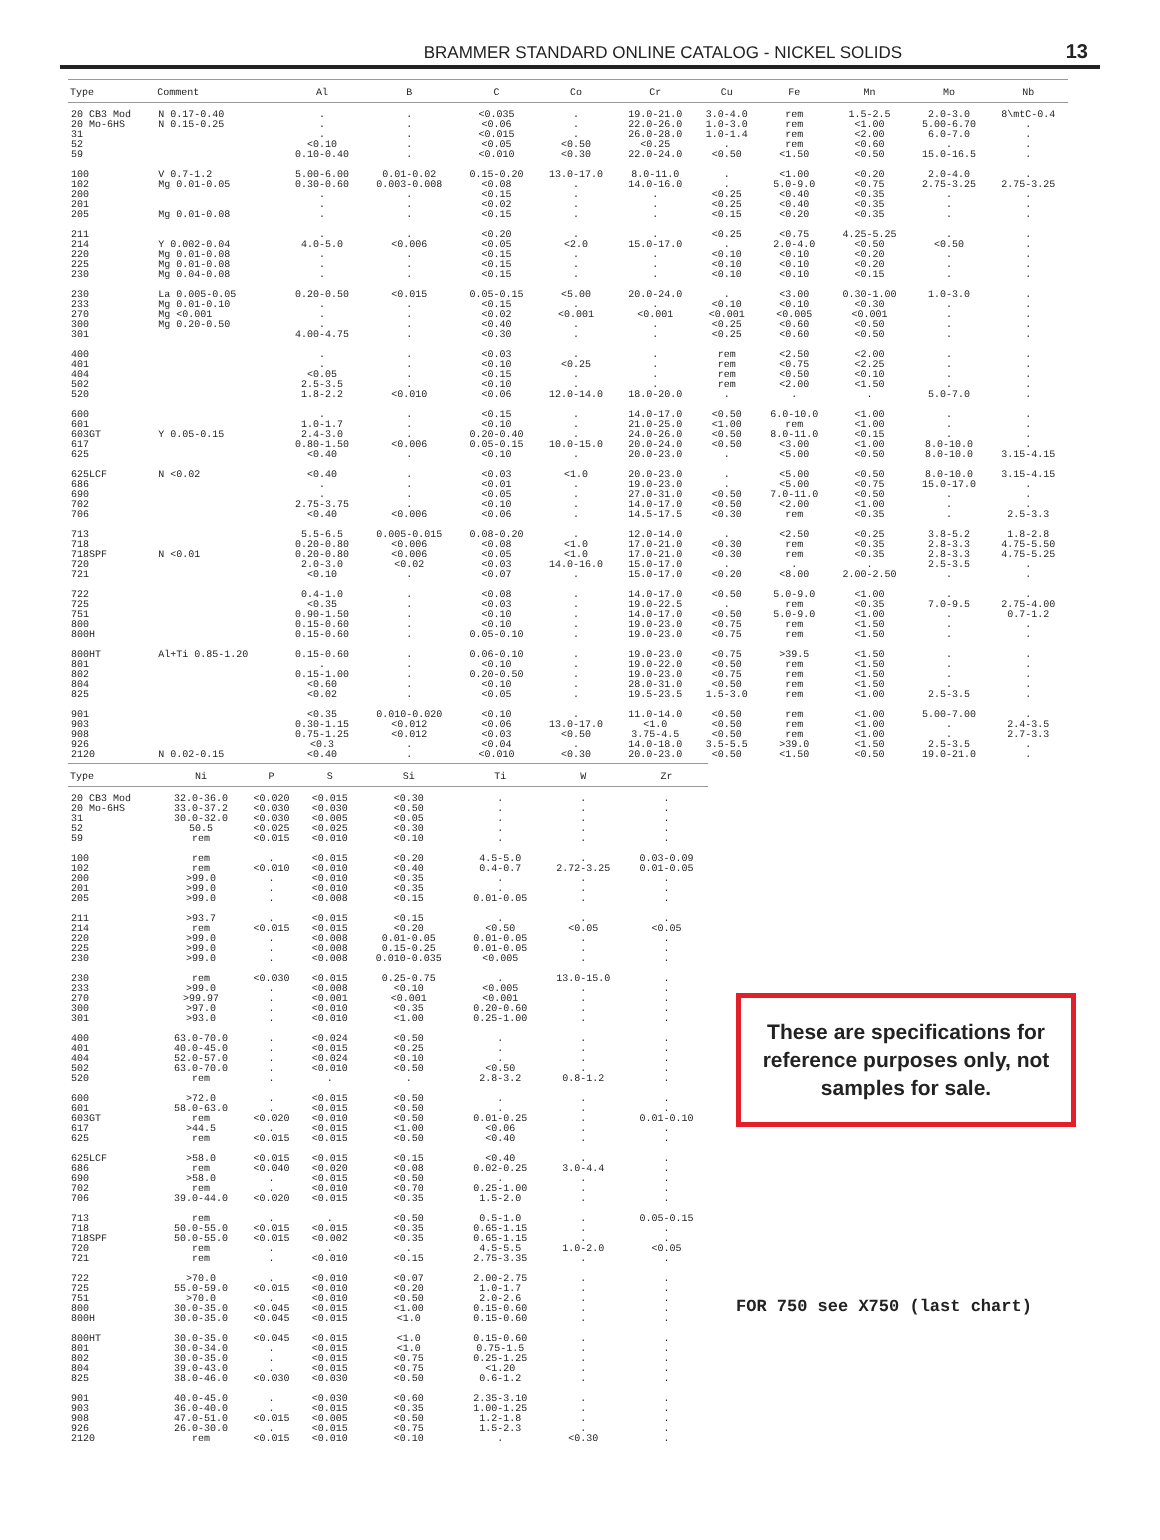BRAMMER STANDARD ONLINE CATALOG - NICKEL SOLIDS
13
| Type | Comment | Al | B | C | Co | Cr | Cu | Fe | Mn | Mo | Nb |
| --- | --- | --- | --- | --- | --- | --- | --- | --- | --- | --- | --- |
| 20 CB3 Mod 20 Mo-6HS 31 52 59 | N 0.17-0.40 N 0.15-0.25 | . . . <0.10 0.10-0.40 | . . . . . | <0.035 <0.06 <0.015 <0.05 <0.010 | . . . <0.50 <0.30 | 19.0-21.0 22.0-26.0 26.0-28.0 <0.25 22.0-24.0 | 3.0-4.0 1.0-3.0 1.0-1.4 . <0.50 | rem rem rem rem <1.50 | 1.5-2.5 <1.00 <2.00 <0.60 <0.50 | 2.0-3.0 5.00-6.70 6.0-7.0 . 15.0-16.5 | 8\mtC-0.4 . . . . |
| 100 102 200 201 205 | V 0.7-1.2 Mg 0.01-0.05 Mg 0.01-0.08 | 5.00-6.00 0.30-0.60 . . . | 0.01-0.02 0.003-0.008 . . . | 0.15-0.20 <0.08 <0.15 <0.02 <0.15 | 13.0-17.0 . . . . | 8.0-11.0 14.0-16.0 . . . | . . <0.25 <0.25 <0.15 | <1.00 5.0-9.0 <0.40 <0.40 <0.20 | <0.20 <0.75 <0.35 <0.35 <0.35 | 2.0-4.0 2.75-3.25 . . . | . 2.75-3.25 . . . |
| 211 214 220 225 230 | Y 0.002-0.04 Mg 0.01-0.08 Mg 0.01-0.08 Mg 0.04-0.08 | . 4.0-5.0 . . . | . <0.006 . . . | <0.20 <0.05 <0.15 <0.15 <0.15 | . <2.0 . . . | . 15.0-17.0 . . . | <0.25 . <0.10 <0.10 <0.10 | <0.75 2.0-4.0 <0.10 <0.10 <0.10 | 4.25-5.25 <0.50 <0.20 <0.20 <0.15 | . <0.50 . . . | . . . . . |
| 230 233 270 300 301 | La 0.005-0.05 Mg 0.01-0.10 Mg <0.001 Mg 0.20-0.50 | 0.20-0.50 . . . 4.00-4.75 | <0.015 . . . . | 0.05-0.15 <0.15 <0.02 <0.40 <0.30 | <5.00 . <0.001 . . | 20.0-24.0 . <0.001 . . | . <0.10 <0.001 <0.25 <0.25 | <3.00 <0.10 <0.005 <0.60 <0.60 | 0.30-1.00 <0.30 <0.001 <0.50 <0.50 | 1.0-3.0 . . . . | . . . . . |
| 400 401 404 502 520 | | . . <0.05 2.5-3.5 1.8-2.2 | . . . . <0.010 | <0.03 <0.10 <0.15 <0.10 <0.06 | . <0.25 . . 12.0-14.0 | . . . . 18.0-20.0 | rem rem rem rem . | <2.50 <0.75 <0.50 <2.00 . | <2.00 <2.25 <0.10 <1.50 . | . . . . 5.0-7.0 | . . . . . |
| 600 601 603GT 617 625 | Y 0.05-0.15 | . 1.0-1.7 2.4-3.0 0.80-1.50 <0.40 | . . . <0.006 . | <0.15 <0.10 0.20-0.40 0.05-0.15 <0.10 | . . . 10.0-15.0 . | 14.0-17.0 21.0-25.0 24.0-26.0 20.0-24.0 20.0-23.0 | <0.50 <1.00 <0.50 <0.50 . | 6.0-10.0 rem 8.0-11.0 <3.00 <5.00 | <1.00 <1.00 <0.15 <1.00 <0.50 | . . . 8.0-10.0 8.0-10.0 | . . . . 3.15-4.15 |
| 625LCF 686 690 702 706 | N <0.02 | <0.40 . . 2.75-3.75 <0.40 | . . . . <0.006 | <0.03 <0.01 <0.05 <0.10 <0.06 | <1.0 . . . . | 20.0-23.0 19.0-23.0 27.0-31.0 14.0-17.0 14.5-17.5 | . . <0.50 <0.50 <0.30 | <5.00 <5.00 7.0-11.0 <2.00 rem | <0.50 <0.75 <0.50 <1.00 <0.35 | 8.0-10.0 15.0-17.0 . . . | 3.15-4.15 . . . 2.5-3.3 |
| 713 718 718SPF 720 721 | N <0.01 | 5.5-6.5 0.20-0.80 0.20-0.80 2.0-3.0 <0.10 | 0.005-0.015 <0.006 <0.006 <0.02 . | 0.08-0.20 <0.08 <0.05 <0.03 <0.07 | . <1.0 <1.0 14.0-16.0 . | 12.0-14.0 17.0-21.0 17.0-21.0 15.0-17.0 15.0-17.0 | . <0.30 <0.30 . <0.20 | <2.50 rem rem . <8.00 | <0.25 <0.35 <0.35 . 2.00-2.50 | 3.8-5.2 2.8-3.3 2.8-3.3 2.5-3.5 . | 1.8-2.8 4.75-5.50 4.75-5.25 . . |
| 722 725 751 800 800H | | 0.4-1.0 <0.35 0.90-1.50 0.15-0.60 0.15-0.60 | . . . . . | <0.08 <0.03 <0.10 <0.10 0.05-0.10 | . . . . . | 14.0-17.0 19.0-22.5 14.0-17.0 19.0-23.0 19.0-23.0 | <0.50 . <0.50 <0.75 <0.75 | 5.0-9.0 rem 5.0-9.0 rem rem | <1.00 <0.35 <1.00 <1.50 <1.50 | . 7.0-9.5 . . . | . 2.75-4.00 0.7-1.2 . . |
| 800HT 801 802 804 825 | Al+Ti 0.85-1.20 | 0.15-0.60 . 0.15-1.00 <0.60 <0.02 | . . . . . | 0.06-0.10 <0.10 0.20-0.50 <0.10 <0.05 | . . . . . | 19.0-23.0 19.0-22.0 19.0-23.0 28.0-31.0 19.5-23.5 | <0.75 <0.50 <0.75 <0.50 1.5-3.0 | >39.5 rem rem rem rem | <1.50 <1.50 <1.50 <1.50 <1.00 | . . . . 2.5-3.5 | . . . . . |
| 901 903 908 926 2120 | N 0.02-0.15 | <0.35 0.30-1.15 0.75-1.25 <0.3 <0.40 | 0.010-0.020 <0.012 <0.012 . . | <0.10 <0.06 <0.03 <0.04 <0.010 | . 13.0-17.0 <0.50 . <0.30 | 11.0-14.0 <1.0 3.75-4.5 14.0-18.0 20.0-23.0 | <0.50 <0.50 <0.50 3.5-5.5 <0.50 | rem rem rem >39.0 <1.50 | <1.00 <1.00 <1.00 <1.50 <0.50 | 5.00-7.00 . . 2.5-3.5 19.0-21.0 | . 2.4-3.5 2.7-3.3 . . |
| Type | Ni | P | S | Si | Ti | W | Zr |
| --- | --- | --- | --- | --- | --- | --- | --- |
| 20 CB3 Mod 20 Mo-6HS 31 52 59 | 32.0-36.0 33.0-37.2 30.0-32.0 50.5 rem | <0.020 <0.030 <0.030 <0.025 <0.015 | <0.015 <0.030 <0.005 <0.025 <0.010 | <0.30 <0.50 <0.05 <0.30 <0.10 | . . . . . | . . . . . | . . . . . |
| 100 102 200 201 205 | rem rem >99.0 >99.0 >99.0 | . <0.010 . . . | <0.015 <0.010 <0.010 <0.010 <0.008 | <0.20 <0.40 <0.35 <0.35 <0.15 | 4.5-5.0 0.4-0.7 . . 0.01-0.05 | . 2.72-3.25 . . . | 0.03-0.09 0.01-0.05 . . . |
| 211 214 220 225 230 | >93.7 rem >99.0 >99.0 >99.0 | . <0.015 . . . | <0.015 <0.015 <0.008 <0.008 <0.008 | <0.15 <0.20 0.01-0.05 0.15-0.25 0.010-0.035 | . <0.50 0.01-0.05 0.01-0.05 <0.005 | . <0.05 . . . | . <0.05 . . . |
| 230 233 270 300 301 | rem >99.0 >99.97 >97.0 >93.0 | <0.030 . . . . | <0.015 <0.008 <0.001 <0.010 <0.010 | 0.25-0.75 <0.10 <0.001 <0.35 <1.00 | . <0.005 <0.001 0.20-0.60 0.25-1.00 | 13.0-15.0 . . . . | . . . . . |
| 400 401 404 502 520 | 63.0-70.0 40.0-45.0 52.0-57.0 63.0-70.0 rem | . . . . . | <0.024 <0.015 <0.024 <0.010 . | <0.50 <0.25 <0.10 <0.50 . | . . . <0.50 2.8-3.2 | . . . . 0.8-1.2 | . . . . . |
| 600 601 603GT 617 625 | >72.0 58.0-63.0 rem >44.5 rem | . . <0.020 . <0.015 | <0.015 <0.015 <0.010 <0.015 <0.015 | <0.50 <0.50 <0.50 <1.00 <0.50 | . . 0.01-0.25 <0.06 <0.40 | . . . . . | . . 0.01-0.10 . . |
| 625LCF 686 690 702 706 | >58.0 rem >58.0 rem 39.0-44.0 | <0.015 <0.040 . . <0.020 | <0.015 <0.020 <0.015 <0.010 <0.015 | <0.15 <0.08 <0.50 <0.70 <0.35 | <0.40 0.02-0.25 . 0.25-1.00 1.5-2.0 | . 3.0-4.4 . . . | . . . . . |
| 713 718 718SPF 720 721 | rem 50.0-55.0 50.0-55.0 rem rem | . <0.015 <0.015 . . | . <0.015 <0.002 . <0.010 | <0.50 <0.35 <0.35 . <0.15 | 0.5-1.0 0.65-1.15 0.65-1.15 4.5-5.5 2.75-3.35 | . . . 1.0-2.0 . | 0.05-0.15 . . <0.05 . |
| 722 725 751 800 800H | >70.0 55.0-59.0 >70.0 30.0-35.0 30.0-35.0 | . <0.015 . <0.045 <0.045 | <0.010 <0.010 <0.010 <0.015 <0.015 | <0.07 <0.20 <0.50 <1.00 <1.0 | 2.00-2.75 1.0-1.7 2.0-2.6 0.15-0.60 0.15-0.60 | . . . . . | . . . . . |
| 800HT 801 802 804 825 | 30.0-35.0 30.0-34.0 30.0-35.0 39.0-43.0 38.0-46.0 | <0.045 . . . <0.030 | <0.015 <0.015 <0.015 <0.015 <0.030 | <1.0 <1.0 <0.75 <0.75 <0.50 | 0.15-0.60 0.75-1.5 0.25-1.25 <1.20 0.6-1.2 | . . . . . | . . . . . |
| 901 903 908 926 2120 | 40.0-45.0 36.0-40.0 47.0-51.0 26.0-30.0 rem | . . <0.015 . <0.015 | <0.030 <0.015 <0.005 <0.015 <0.010 | <0.60 <0.35 <0.50 <0.75 <0.10 | 2.35-3.10 1.00-1.25 1.2-1.8 1.5-2.3 . | . . . . <0.30 | . . . . . |
These are specifications for reference purposes only, not samples for sale.
FOR 750 see X750 (last chart)